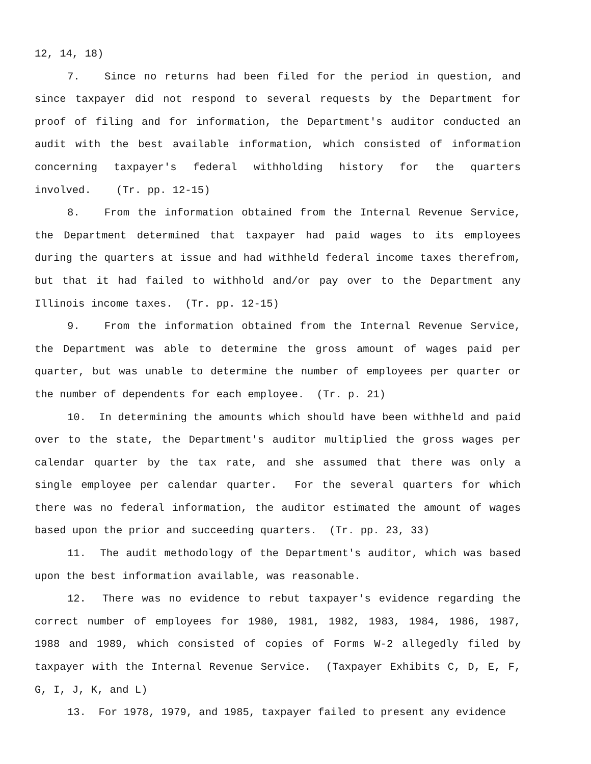12, 14, 18)
7. Since no returns had been filed for the period in question, and since taxpayer did not respond to several requests by the Department for proof of filing and for information, the Department's auditor conducted an audit with the best available information, which consisted of information concerning taxpayer's federal withholding history for the quarters involved. (Tr. pp. 12-15)
8. From the information obtained from the Internal Revenue Service, the Department determined that taxpayer had paid wages to its employees during the quarters at issue and had withheld federal income taxes therefrom, but that it had failed to withhold and/or pay over to the Department any Illinois income taxes. (Tr. pp. 12-15)
9. From the information obtained from the Internal Revenue Service, the Department was able to determine the gross amount of wages paid per quarter, but was unable to determine the number of employees per quarter or the number of dependents for each employee. (Tr. p. 21)
10. In determining the amounts which should have been withheld and paid over to the state, the Department's auditor multiplied the gross wages per calendar quarter by the tax rate, and she assumed that there was only a single employee per calendar quarter. For the several quarters for which there was no federal information, the auditor estimated the amount of wages based upon the prior and succeeding quarters. (Tr. pp. 23, 33)
11. The audit methodology of the Department's auditor, which was based upon the best information available, was reasonable.
12. There was no evidence to rebut taxpayer's evidence regarding the correct number of employees for 1980, 1981, 1982, 1983, 1984, 1986, 1987, 1988 and 1989, which consisted of copies of Forms W-2 allegedly filed by taxpayer with the Internal Revenue Service. (Taxpayer Exhibits C, D, E, F, G, I, J, K, and L)
13. For 1978, 1979, and 1985, taxpayer failed to present any evidence